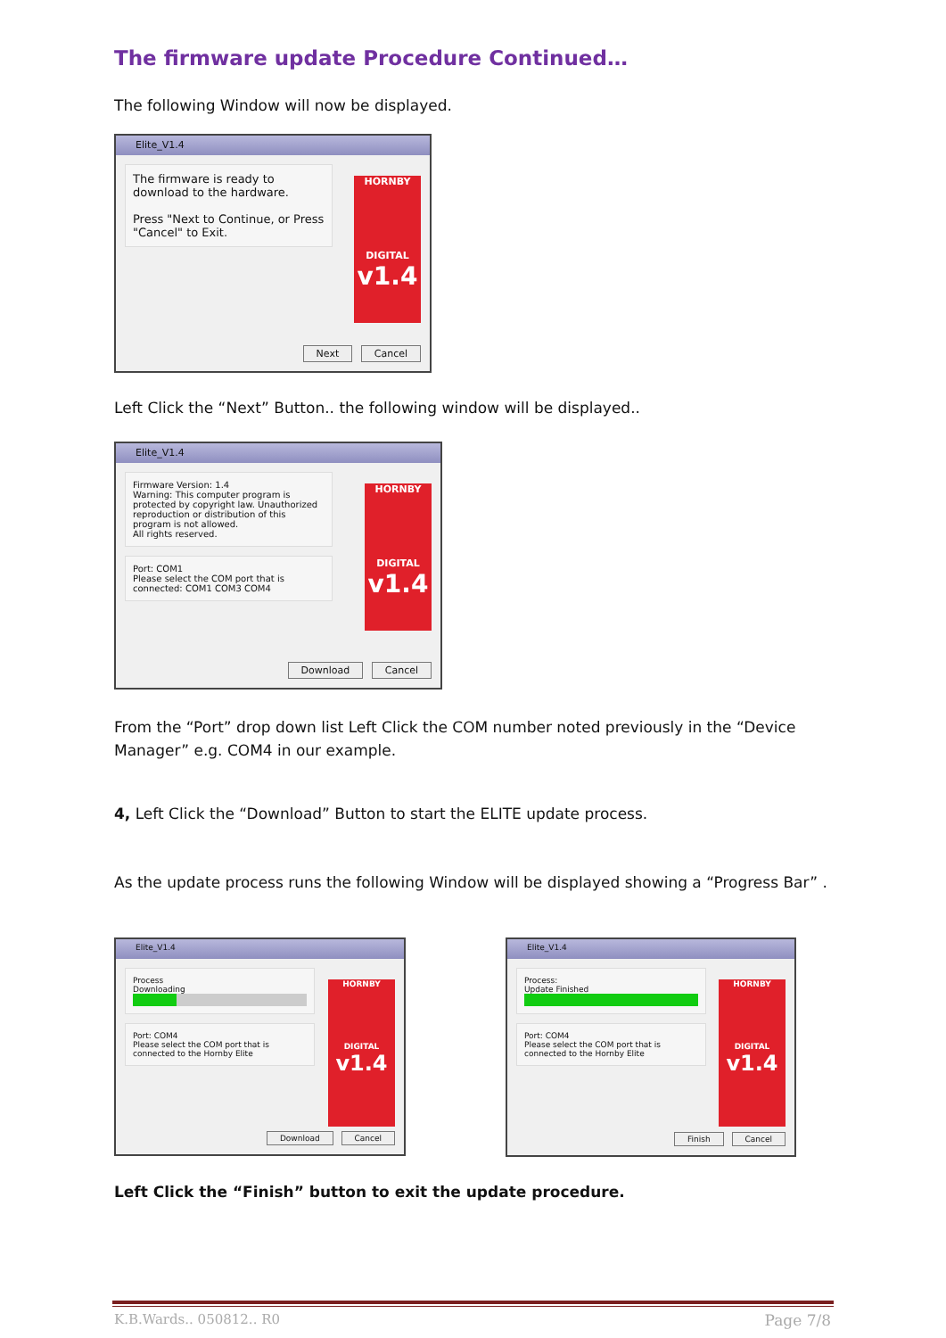The firmware update Procedure Continued…
The following Window will now be displayed.
Elite_V1.4
The firmware is ready to download to the hardware.
Press "Next to Continue, or Press "Cancel" to Exit.
HORNBY
DIGITAL
v1.4
Next Cancel
Left Click the “Next” Button.. the following window will be displayed..
Elite_V1.4
Firmware Version: 1.4
Warning: This computer program is protected by copyright law. Unauthorized reproduction or distribution of this program is not allowed.
All rights reserved.
Port: COM1
Please select the COM port that is connected: COM1 COM3 COM4
HORNBY
DIGITAL
v1.4
Download Cancel
From the “Port” drop down list Left Click the COM number noted previously in the “Device Manager” e.g. COM4 in our example.
4, Left Click the “Download” Button to start the ELITE update process.
As the update process runs the following Window will be displayed showing a “Progress Bar” .
Elite_V1.4
Process
Downloading
Port: COM4
Please select the COM port that is connected to the Hornby Elite
HORNBY
DIGITAL
v1.4
Download Cancel
Elite_V1.4
Process:
Update Finished
Port: COM4
Please select the COM port that is connected to the Hornby Elite
HORNBY
DIGITAL
v1.4
Finish Cancel
Left Click the “Finish” button to exit the update procedure.
K.B.Wards.. 050812.. R0 Page 7/8